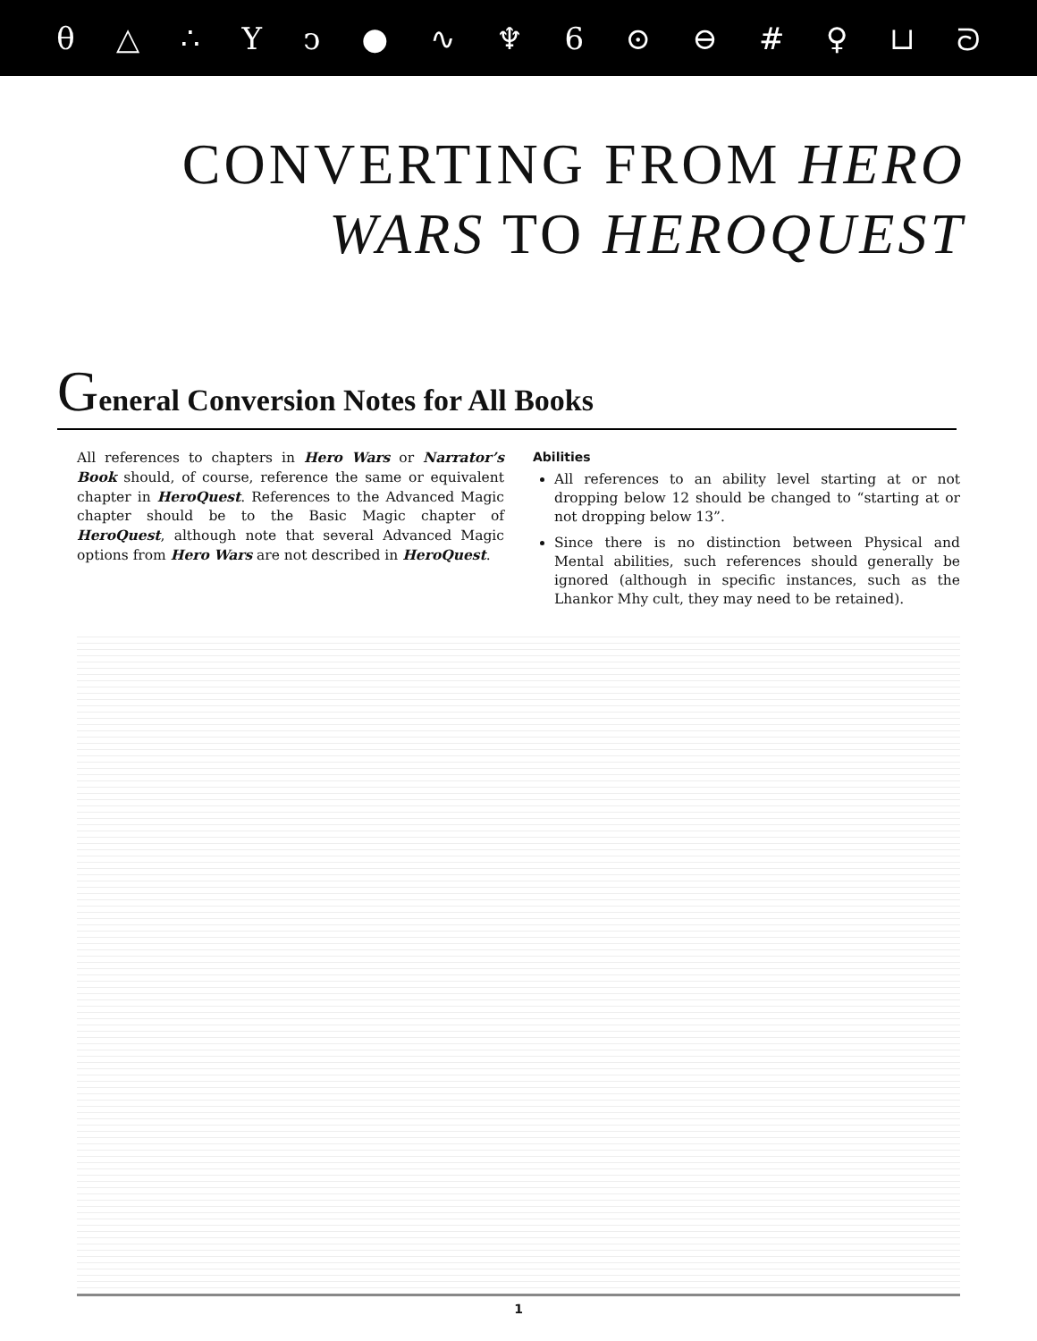θ △ ∴ Yↄ ● ∿ ♆ 6 ⊙ ⊖ # ♀ ⊔ ᘐ
CONVERTING FROM HERO
WARS TO HEROQUEST
General Conversion Notes for All Books
All references to chapters in Hero Wars or Narrator’s Book should, of course, reference the same or equivalent chapter in HeroQuest. References to the Advanced Magic chapter should be to the Basic Magic chapter of HeroQuest, although note that several Advanced Magic options from Hero Wars are not described in HeroQuest.
Abilities
All references to an ability level starting at or not dropping below 12 should be changed to “starting at or not dropping below 13”.
Since there is no distinction between Physical and Mental abilities, such references should generally be ignored (although in specific instances, such as the Lhankor Mhy cult, they may need to be retained).
1